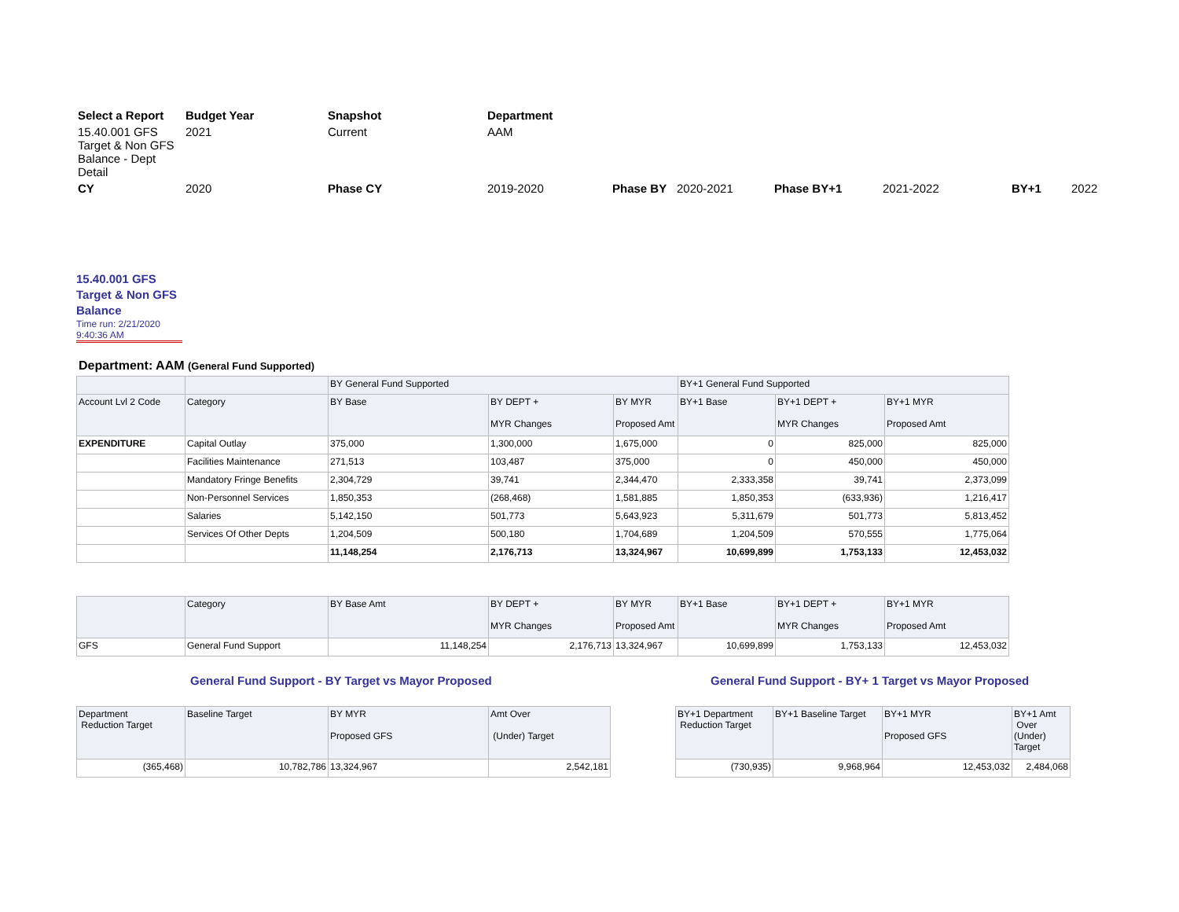| Select a Report | Budget Year | Snapshot | Department | | | | | | |
| 15.40.001 GFS Target & Non GFS Balance - Dept Detail | 2021 | Current | AAM | | | | | | |
| CY | 2020 | Phase CY | 2019-2020 | Phase BY | 2020-2021 | Phase BY+1 | 2021-2022 | BY+1 | 2022 |
15.40.001 GFS
Target & Non GFS
Balance
Time run: 2/21/2020
9:40:36 AM
Department: AAM (General Fund Supported)
| | | BY General Fund Supported | | | BY+1 General Fund Supported | | |
| Account Lvl 2 Code | Category | BY Base | BY DEPT + MYR Changes | BY MYR Proposed Amt | BY+1 Base | BY+1 DEPT + MYR Changes | BY+1 MYR Proposed Amt |
| EXPENDITURE | Capital Outlay | 375,000 | 1,300,000 | 1,675,000 | 0 | 825,000 | 825,000 |
| | Facilities Maintenance | 271,513 | 103,487 | 375,000 | 0 | 450,000 | 450,000 |
| | Mandatory Fringe Benefits | 2,304,729 | 39,741 | 2,344,470 | 2,333,358 | 39,741 | 2,373,099 |
| | Non-Personnel Services | 1,850,353 | (268,468) | 1,581,885 | 1,850,353 | (633,936) | 1,216,417 |
| | Salaries | 5,142,150 | 501,773 | 5,643,923 | 5,311,679 | 501,773 | 5,813,452 |
| | Services Of Other Depts | 1,204,509 | 500,180 | 1,704,689 | 1,204,509 | 570,555 | 1,775,064 |
| | | 11,148,254 | 2,176,713 | 13,324,967 | 10,699,899 | 1,753,133 | 12,453,032 |
| | Category | BY Base Amt | BY DEPT + MYR Changes | BY MYR Proposed Amt | BY+1 Base | BY+1 DEPT + MYR Changes | BY+1 MYR Proposed Amt |
| GFS | General Fund Support | 11,148,254 | 2,176,713 | 13,324,967 | 10,699,899 | 1,753,133 | 12,453,032 |
General Fund Support - BY Target vs Mayor Proposed
| Department Reduction Target | Baseline Target | BY MYR Proposed GFS | Amt Over (Under) Target |
| (365,468) | 10,782,786 | 13,324,967 | 2,542,181 |
General Fund Support - BY+ 1 Target vs Mayor Proposed
| BY+1 Department Reduction Target | BY+1 Baseline Target | BY+1 MYR Proposed GFS | BY+1 Amt Over (Under) Target |
| (730,935) | 9,968,964 | 12,453,032 | 2,484,068 |